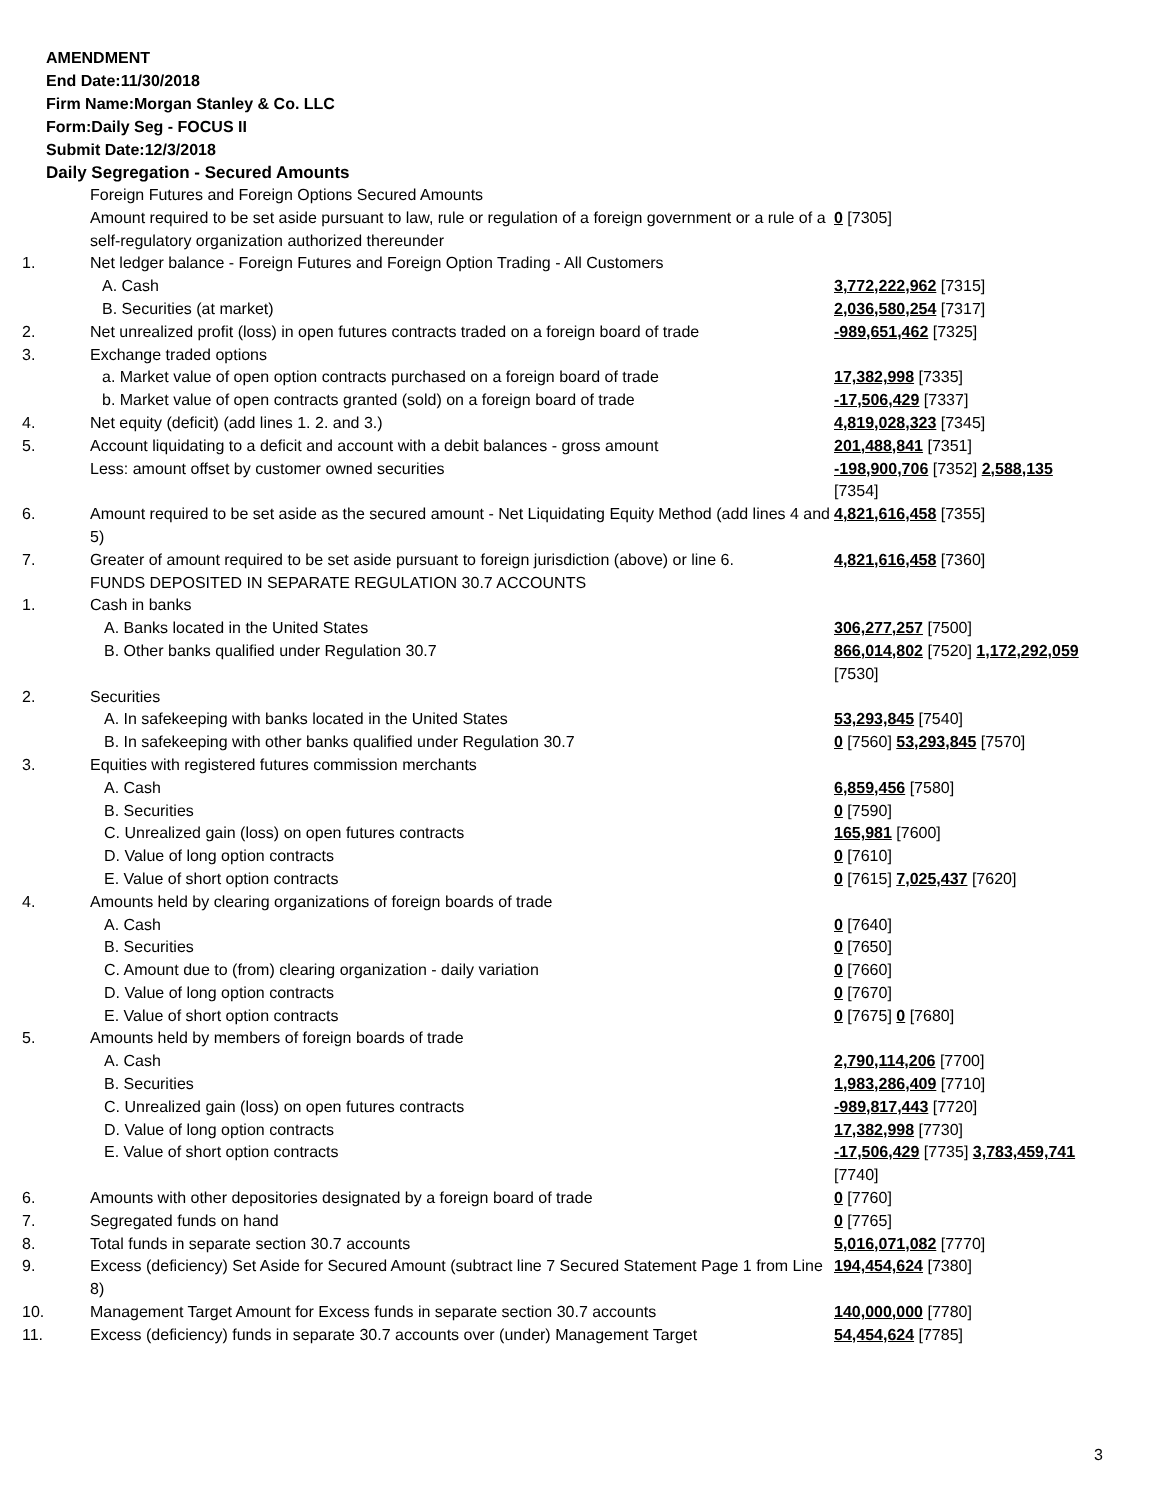AMENDMENT
End Date:11/30/2018
Firm Name:Morgan Stanley & Co. LLC
Form:Daily Seg - FOCUS II
Submit Date:12/3/2018
Daily Segregation - Secured Amounts
| | Foreign Futures and Foreign Options Secured Amounts | |
| | Amount required to be set aside pursuant to law, rule or regulation of a foreign government or a rule of a self-regulatory organization authorized thereunder | 0 [7305] |
| 1. | Net ledger balance - Foreign Futures and Foreign Option Trading - All Customers | |
| | A. Cash | 3,772,222,962 [7315] |
| | B. Securities (at market) | 2,036,580,254 [7317] |
| 2. | Net unrealized profit (loss) in open futures contracts traded on a foreign board of trade | -989,651,462 [7325] |
| 3. | Exchange traded options | |
| | a. Market value of open option contracts purchased on a foreign board of trade | 17,382,998 [7335] |
| | b. Market value of open contracts granted (sold) on a foreign board of trade | -17,506,429 [7337] |
| 4. | Net equity (deficit) (add lines 1. 2. and 3.) | 4,819,028,323 [7345] |
| 5. | Account liquidating to a deficit and account with a debit balances - gross amount | 201,488,841 [7351] |
| | Less: amount offset by customer owned securities | -198,900,706 [7352] 2,588,135 [7354] |
| 6. | Amount required to be set aside as the secured amount - Net Liquidating Equity Method (add lines 4 and 5) | 4,821,616,458 [7355] |
| 7. | Greater of amount required to be set aside pursuant to foreign jurisdiction (above) or line 6. | 4,821,616,458 [7360] |
| | FUNDS DEPOSITED IN SEPARATE REGULATION 30.7 ACCOUNTS | |
| 1. | Cash in banks | |
| | A. Banks located in the United States | 306,277,257 [7500] |
| | B. Other banks qualified under Regulation 30.7 | 866,014,802 [7520] 1,172,292,059 [7530] |
| 2. | Securities | |
| | A. In safekeeping with banks located in the United States | 53,293,845 [7540] |
| | B. In safekeeping with other banks qualified under Regulation 30.7 | 0 [7560] 53,293,845 [7570] |
| 3. | Equities with registered futures commission merchants | |
| | A. Cash | 6,859,456 [7580] |
| | B. Securities | 0 [7590] |
| | C. Unrealized gain (loss) on open futures contracts | 165,981 [7600] |
| | D. Value of long option contracts | 0 [7610] |
| | E. Value of short option contracts | 0 [7615] 7,025,437 [7620] |
| 4. | Amounts held by clearing organizations of foreign boards of trade | |
| | A. Cash | 0 [7640] |
| | B. Securities | 0 [7650] |
| | C. Amount due to (from) clearing organization - daily variation | 0 [7660] |
| | D. Value of long option contracts | 0 [7670] |
| | E. Value of short option contracts | 0 [7675] 0 [7680] |
| 5. | Amounts held by members of foreign boards of trade | |
| | A. Cash | 2,790,114,206 [7700] |
| | B. Securities | 1,983,286,409 [7710] |
| | C. Unrealized gain (loss) on open futures contracts | -989,817,443 [7720] |
| | D. Value of long option contracts | 17,382,998 [7730] |
| | E. Value of short option contracts | -17,506,429 [7735] 3,783,459,741 [7740] |
| 6. | Amounts with other depositories designated by a foreign board of trade | 0 [7760] |
| 7. | Segregated funds on hand | 0 [7765] |
| 8. | Total funds in separate section 30.7 accounts | 5,016,071,082 [7770] |
| 9. | Excess (deficiency) Set Aside for Secured Amount (subtract line 7 Secured Statement Page 1 from Line 8) | 194,454,624 [7380] |
| 10. | Management Target Amount for Excess funds in separate section 30.7 accounts | 140,000,000 [7780] |
| 11. | Excess (deficiency) funds in separate 30.7 accounts over (under) Management Target | 54,454,624 [7785] |
3